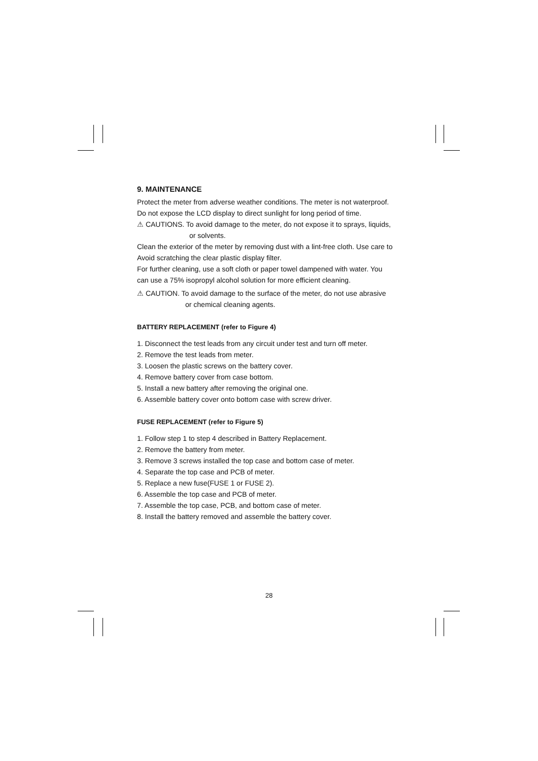9. MAINTENANCE
Protect the meter from adverse weather conditions. The meter is not waterproof.
Do not expose the LCD display to direct sunlight for long period of time.
⚠ CAUTIONS. To avoid damage to the meter, do not expose it to sprays, liquids,
or solvents.
Clean the exterior of the meter by removing dust with a lint-free cloth. Use care to
Avoid scratching the clear plastic display filter.
For further cleaning, use a soft cloth or paper towel dampened with water. You
can use a 75% isopropyl alcohol solution for more efficient cleaning.
⚠ CAUTION. To avoid damage to the surface of the meter, do not use abrasive
or chemical cleaning agents.
BATTERY REPLACEMENT (refer to Figure 4)
1. Disconnect the test leads from any circuit under test and turn off meter.
2. Remove the test leads from meter.
3. Loosen the plastic screws on the battery cover.
4. Remove battery cover from case bottom.
5. Install a new battery after removing the original one.
6. Assemble battery cover onto bottom case with screw driver.
FUSE REPLACEMENT (refer to Figure 5)
1. Follow step 1 to step 4 described in Battery Replacement.
2. Remove the battery from meter.
3. Remove 3 screws installed the top case and bottom case of meter.
4. Separate the top case and PCB of meter.
5. Replace a new fuse(FUSE 1 or FUSE 2).
6. Assemble the top case and PCB of meter.
7. Assemble the top case, PCB, and bottom case of meter.
8. Install the battery removed and assemble the battery cover.
28